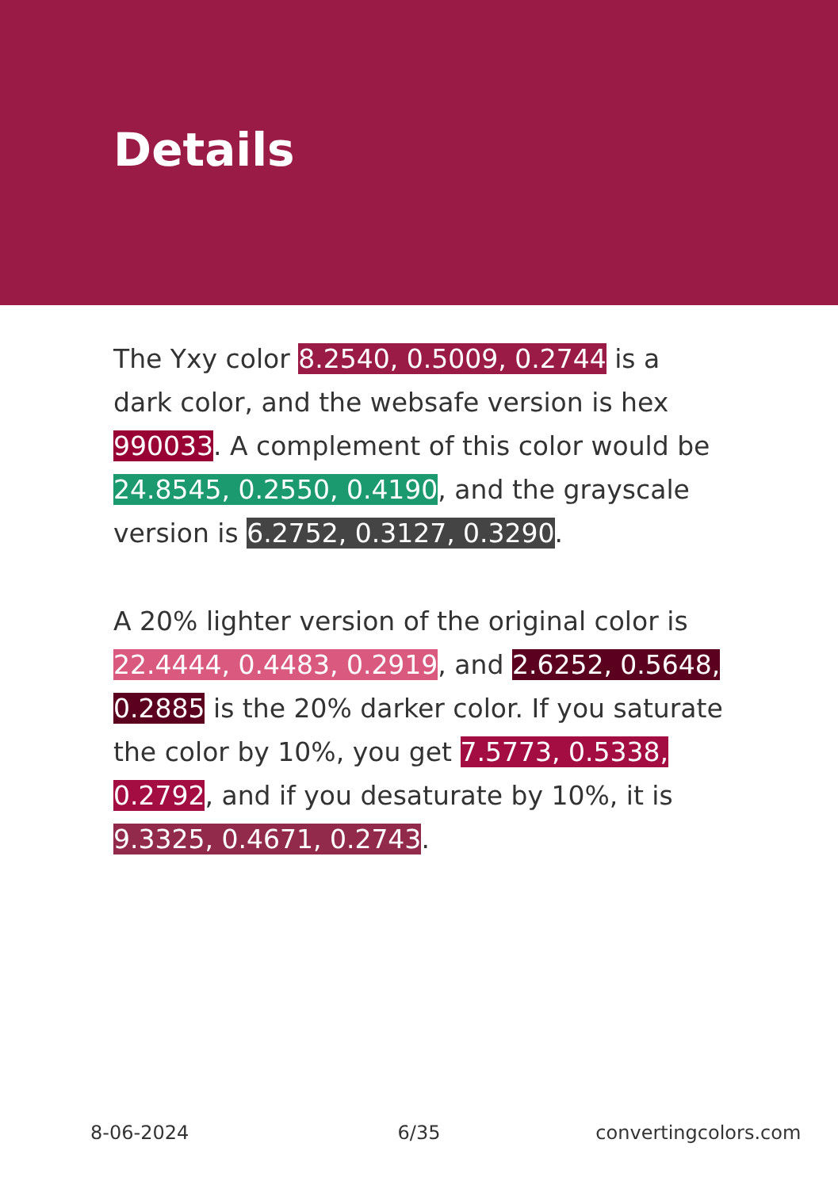Details
The Yxy color 8.2540, 0.5009, 0.2744 is a dark color, and the websafe version is hex 990033. A complement of this color would be 24.8545, 0.2550, 0.4190, and the grayscale version is 6.2752, 0.3127, 0.3290.
A 20% lighter version of the original color is 22.4444, 0.4483, 0.2919, and 2.6252, 0.5648, 0.2885 is the 20% darker color. If you saturate the color by 10%, you get 7.5773, 0.5338, 0.2792, and if you desaturate by 10%, it is 9.3325, 0.4671, 0.2743.
8-06-2024 6/35 convertingcolors.com